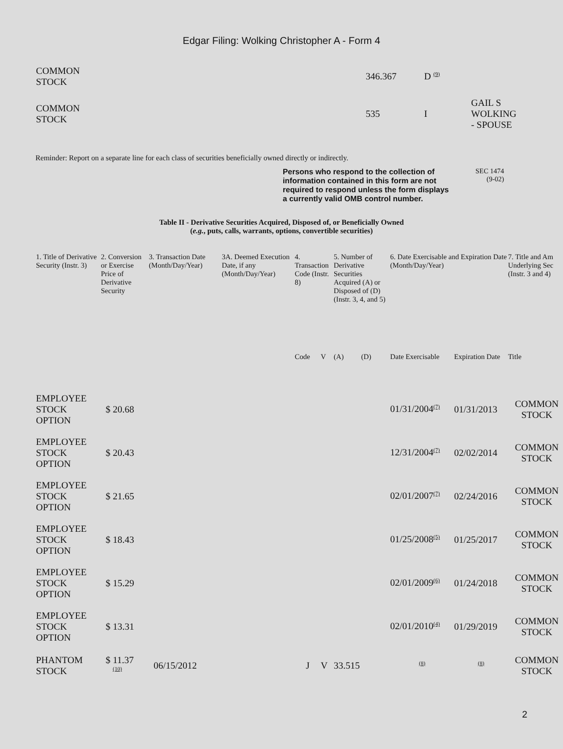Edgar Filing: Wolking Christopher A - Form 4
| COMMON STOCK | 346.367 | D <sup>(9)</sup> | |
| COMMON STOCK | 535 | I | GAIL S WOLKING - SPOUSE |
Reminder: Report on a separate line for each class of securities beneficially owned directly or indirectly.
Persons who respond to the collection of information contained in this form are not required to respond unless the form displays a currently valid OMB control number.
SEC 1474
(9-02)
Table II - Derivative Securities Acquired, Disposed of, or Beneficially Owned
(e.g., puts, calls, warrants, options, convertible securities)
| 1. Title of Derivative Security (Instr. 3) | 2. Conversion or Exercise Price of Derivative Security | 3. Transaction Date (Month/Day/Year) | 3A. Deemed Execution Date, if any (Month/Day/Year) | 4. Transaction Code (Instr. 8) | | 5. Number of Derivative Securities Acquired (A) or Disposed of (D) (Instr. 3, 4, and 5) | | 6. Date Exercisable and Expiration Date (Month/Day/Year) | | 7. Title and Am Underlying Sec (Instr. 3 and 4) |
| --- | --- | --- | --- | --- | --- | --- | --- | --- | --- | --- |
| | | | | Code | V | (A) | (D) | Date Exercisable | Expiration Date | Title |
| EMPLOYEE STOCK OPTION | $ 20.68 | | | | | | | 01/31/2004<sup>(7)</sup> | 01/31/2013 | COMMON STOCK |
| EMPLOYEE STOCK OPTION | $ 20.43 | | | | | | | 12/31/2004<sup>(7)</sup> | 02/02/2014 | COMMON STOCK |
| EMPLOYEE STOCK OPTION | $ 21.65 | | | | | | | 02/01/2007<sup>(7)</sup> | 02/24/2016 | COMMON STOCK |
| EMPLOYEE STOCK OPTION | $ 18.43 | | | | | | | 01/25/2008<sup>(5)</sup> | 01/25/2017 | COMMON STOCK |
| EMPLOYEE STOCK OPTION | $ 15.29 | | | | | | | 02/01/2009<sup>(6)</sup> | 01/24/2018 | COMMON STOCK |
| EMPLOYEE STOCK OPTION | $ 13.31 | | | | | | | 02/01/2010<sup>(4)</sup> | 01/29/2019 | COMMON STOCK |
| PHANTOM STOCK | $ 11.37 <sup>(10)</sup> | 06/15/2012 | | J | V | 33.515 | | <sup>(8)</sup> | <sup>(8)</sup> | COMMON STOCK |
2